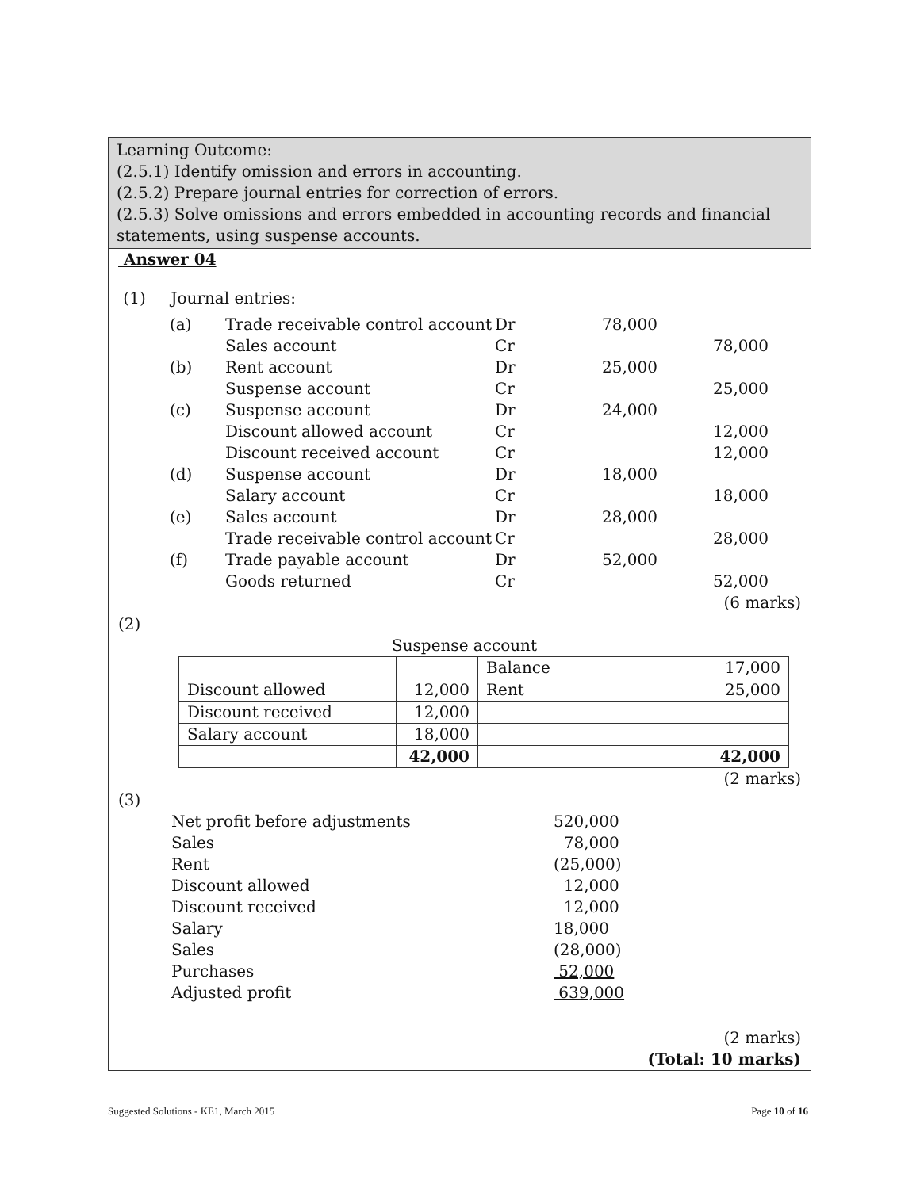Learning Outcome:
(2.5.1) Identify omission and errors in accounting.
(2.5.2) Prepare journal entries for correction of errors.
(2.5.3) Solve omissions and errors embedded in accounting records and financial statements, using suspense accounts.
Answer 04
(1) Journal entries:
| (a) | Trade receivable control account | Dr | 78,000 | |
| | Sales account | Cr | | 78,000 |
| (b) | Rent account | Dr | 25,000 | |
| | Suspense account | Cr | | 25,000 |
| (c) | Suspense account | Dr | 24,000 | |
| | Discount allowed account | Cr | | 12,000 |
| | Discount received account | Cr | | 12,000 |
| (d) | Suspense account | Dr | 18,000 | |
| | Salary account | Cr | | 18,000 |
| (e) | Sales account | Dr | 28,000 | |
| | Trade receivable control account | Cr | | 28,000 |
| (f) | Trade payable account | Dr | 52,000 | |
| | Goods returned | Cr | | 52,000 |
(6 marks)
(2)
Suspense account
| | | Balance | 17,000 |
| Discount allowed | 12,000 | Rent | 25,000 |
| Discount received | 12,000 | | |
| Salary account | 18,000 | | |
| | 42,000 | | 42,000 |
(2 marks)
(3)
| Net profit before adjustments | 520,000 |
| Sales | 78,000 |
| Rent | (25,000) |
| Discount allowed | 12,000 |
| Discount received | 12,000 |
| Salary | 18,000 |
| Sales | (28,000) |
| Purchases | 52,000 |
| Adjusted profit | 639,000 |
(2 marks)
(Total: 10 marks)
Suggested Solutions - KE1, March 2015 Page 10 of 16